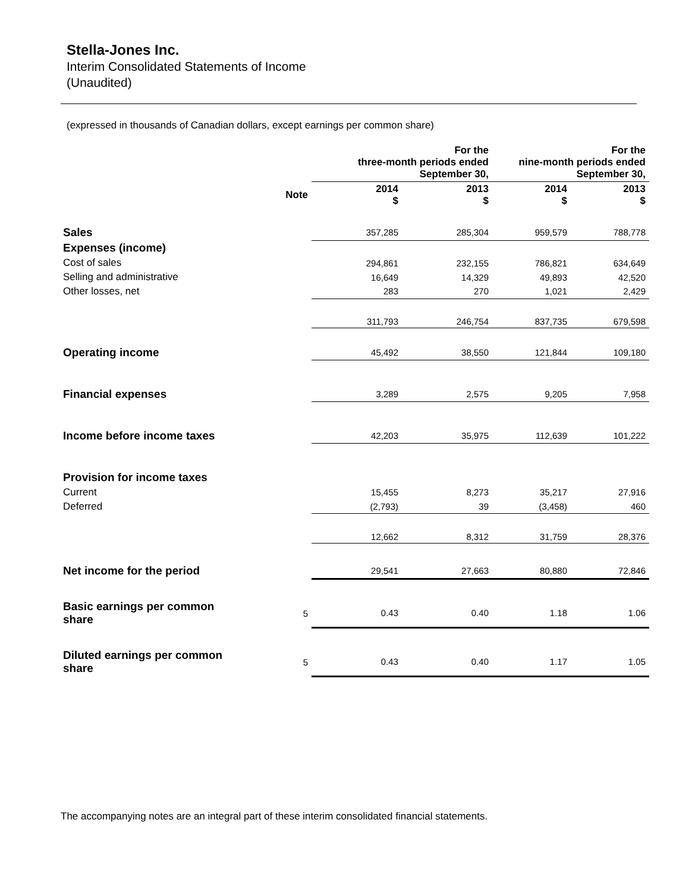Stella-Jones Inc.
Interim Consolidated Statements of Income
(Unaudited)
(expressed in thousands of Canadian dollars, except earnings per common share)
| | | For the three-month periods ended September 30, | | For the nine-month periods ended September 30, | |
| --- | --- | --- | --- | --- | --- |
| | Note | 2014 $ | 2013 $ | 2014 $ | 2013 $ |
| Sales | | 357,285 | 285,304 | 959,579 | 788,778 |
| Expenses (income) | | | | | |
| Cost of sales | | 294,861 | 232,155 | 786,821 | 634,649 |
| Selling and administrative | | 16,649 | 14,329 | 49,893 | 42,520 |
| Other losses, net | | 283 | 270 | 1,021 | 2,429 |
| | | 311,793 | 246,754 | 837,735 | 679,598 |
| Operating income | | 45,492 | 38,550 | 121,844 | 109,180 |
| Financial expenses | | 3,289 | 2,575 | 9,205 | 7,958 |
| Income before income taxes | | 42,203 | 35,975 | 112,639 | 101,222 |
| Provision for income taxes | | | | | |
| Current | | 15,455 | 8,273 | 35,217 | 27,916 |
| Deferred | | (2,793) | 39 | (3,458) | 460 |
| | | 12,662 | 8,312 | 31,759 | 28,376 |
| Net income for the period | | 29,541 | 27,663 | 80,880 | 72,846 |
| Basic earnings per common share | 5 | 0.43 | 0.40 | 1.18 | 1.06 |
| Diluted earnings per common share | 5 | 0.43 | 0.40 | 1.17 | 1.05 |
The accompanying notes are an integral part of these interim consolidated financial statements.